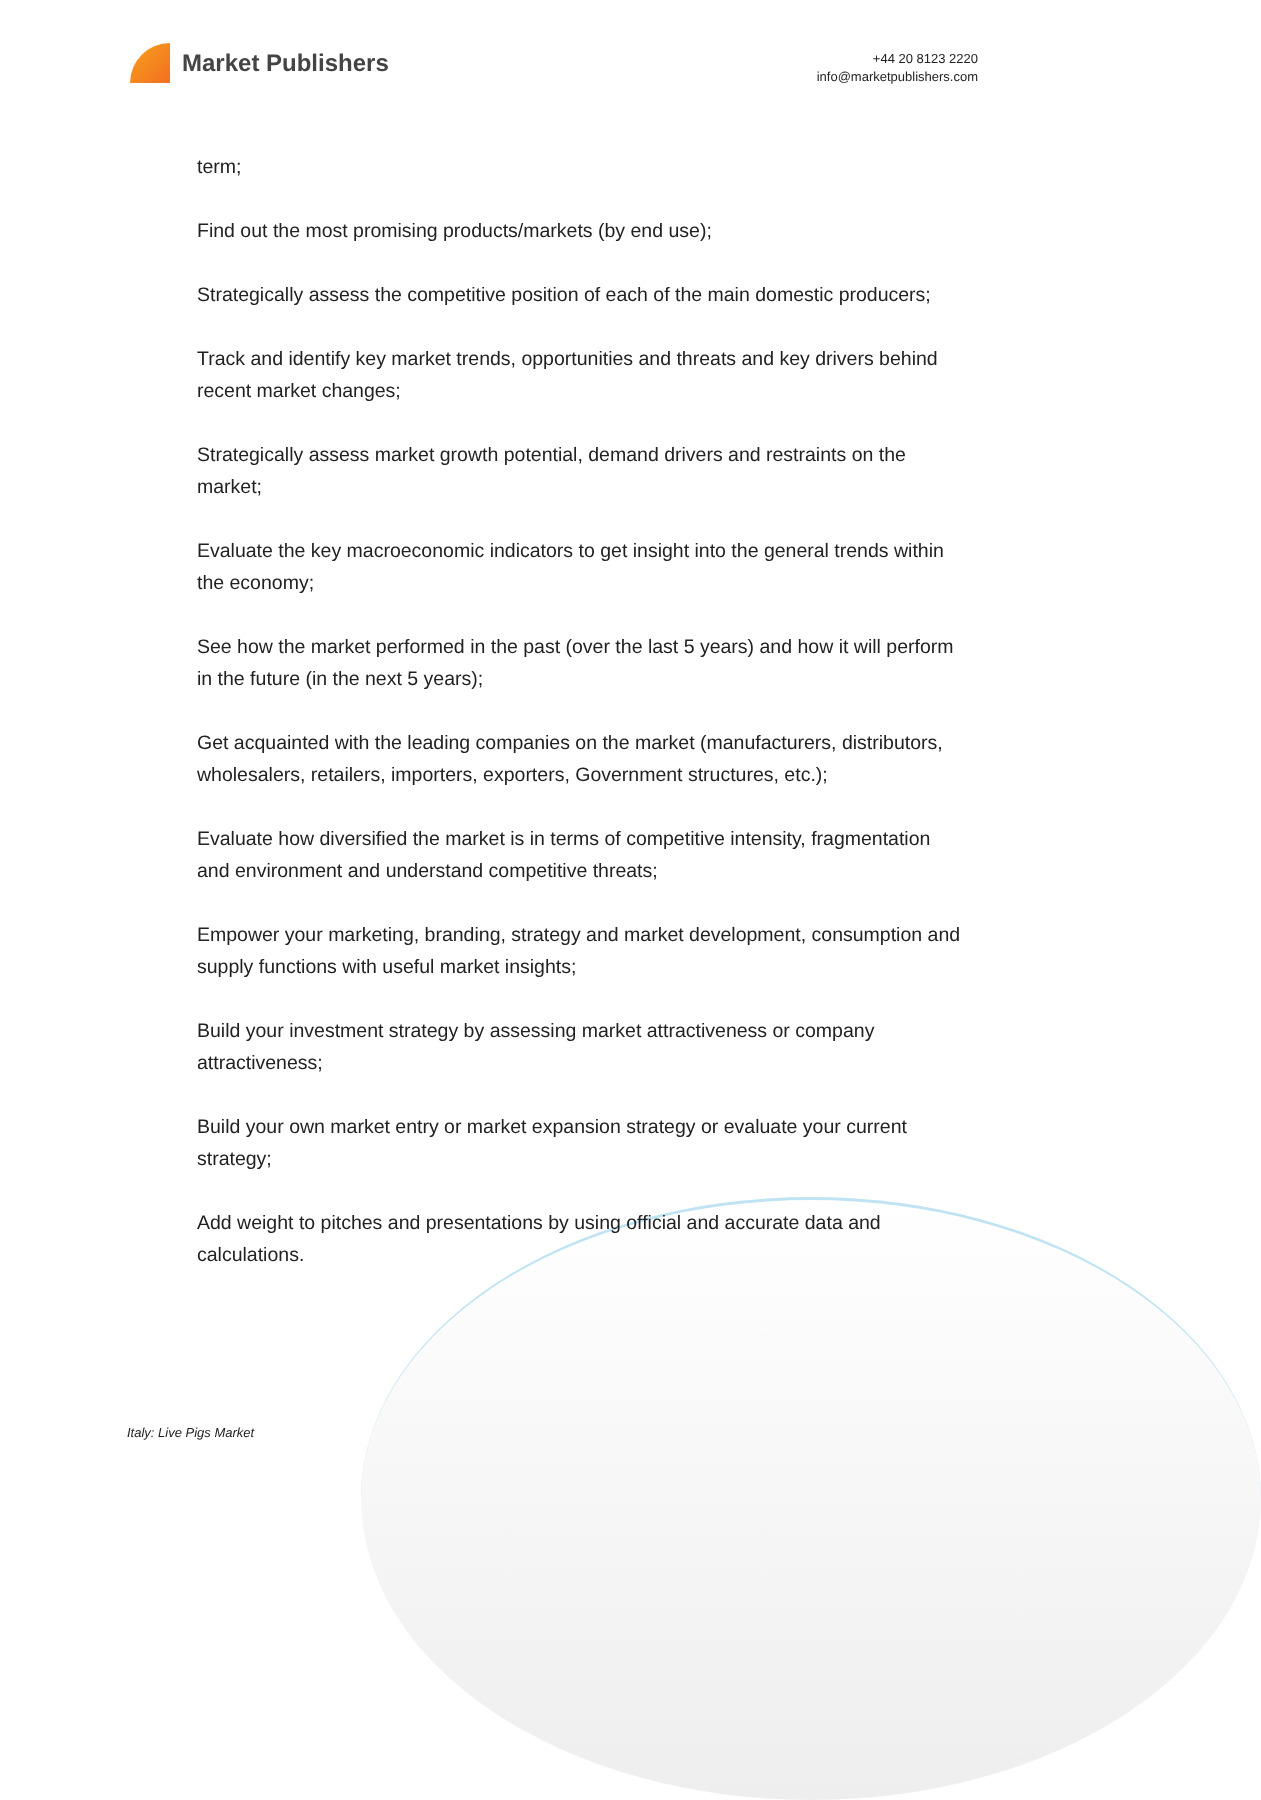Market Publishers
+44 20 8123 2220
info@marketpublishers.com
term;
Find out the most promising products/markets (by end use);
Strategically assess the competitive position of each of the main domestic producers;
Track and identify key market trends, opportunities and threats and key drivers behind recent market changes;
Strategically assess market growth potential, demand drivers and restraints on the market;
Evaluate the key macroeconomic indicators to get insight into the general trends within the economy;
See how the market performed in the past (over the last 5 years) and how it will perform in the future (in the next 5 years);
Get acquainted with the leading companies on the market (manufacturers, distributors, wholesalers, retailers, importers, exporters, Government structures, etc.);
Evaluate how diversified the market is in terms of competitive intensity, fragmentation and environment and understand competitive threats;
Empower your marketing, branding, strategy and market development, consumption and supply functions with useful market insights;
Build your investment strategy by assessing market attractiveness or company attractiveness;
Build your own market entry or market expansion strategy or evaluate your current strategy;
Add weight to pitches and presentations by using official and accurate data and calculations.
Italy: Live Pigs Market